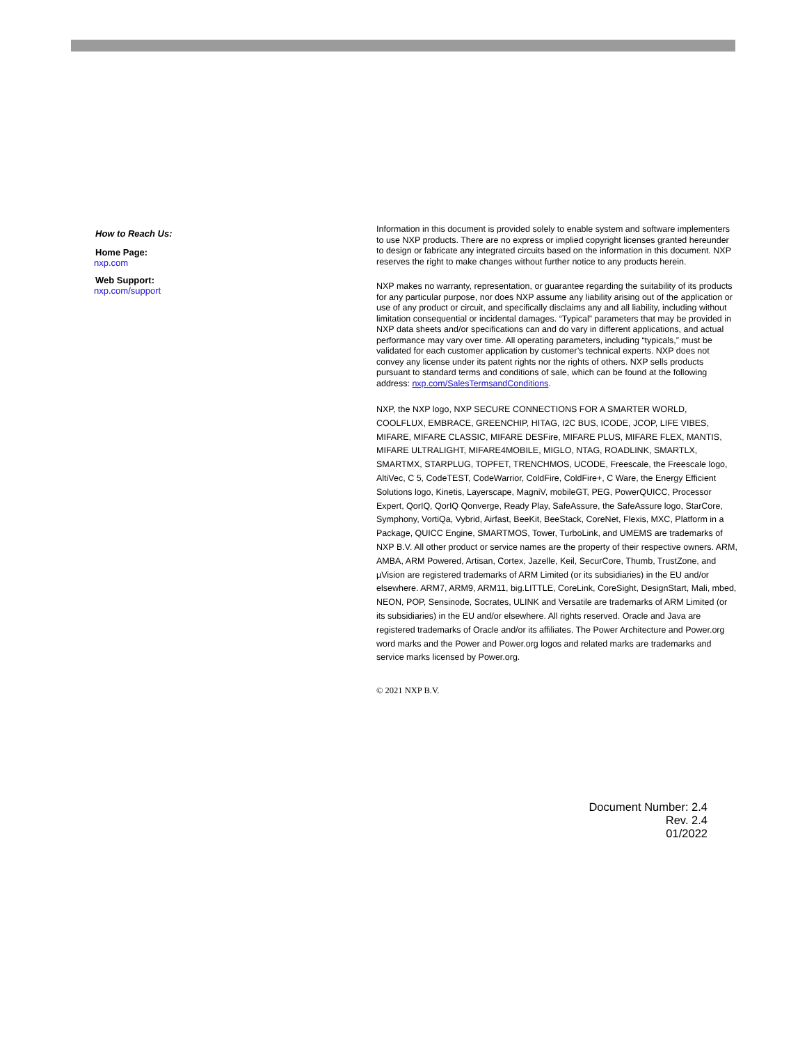How to Reach Us:
Home Page:
nxp.com
Web Support:
nxp.com/support
Information in this document is provided solely to enable system and software implementers to use NXP products. There are no express or implied copyright licenses granted hereunder to design or fabricate any integrated circuits based on the information in this document. NXP reserves the right to make changes without further notice to any products herein.
NXP makes no warranty, representation, or guarantee regarding the suitability of its products for any particular purpose, nor does NXP assume any liability arising out of the application or use of any product or circuit, and specifically disclaims any and all liability, including without limitation consequential or incidental damages. “Typical” parameters that may be provided in NXP data sheets and/or specifications can and do vary in different applications, and actual performance may vary over time. All operating parameters, including “typicals,” must be validated for each customer application by customer’s technical experts. NXP does not convey any license under its patent rights nor the rights of others. NXP sells products pursuant to standard terms and conditions of sale, which can be found at the following address: nxp.com/SalesTermsandConditions.
NXP, the NXP logo, NXP SECURE CONNECTIONS FOR A SMARTER WORLD, COOLFLUX, EMBRACE, GREENCHIP, HITAG, I2C BUS, ICODE, JCOP, LIFE VIBES, MIFARE, MIFARE CLASSIC, MIFARE DESFire, MIFARE PLUS, MIFARE FLEX, MANTIS, MIFARE ULTRALIGHT, MIFARE4MOBILE, MIGLO, NTAG, ROADLINK, SMARTLX, SMARTMX, STARPLUG, TOPFET, TRENCHMOS, UCODE, Freescale, the Freescale logo, AltiVec, C 5, CodeTEST, CodeWarrior, ColdFire, ColdFire+, C Ware, the Energy Efficient Solutions logo, Kinetis, Layerscape, MagniV, mobileGT, PEG, PowerQUICC, Processor Expert, QorIQ, QorIQ Qonverge, Ready Play, SafeAssure, the SafeAssure logo, StarCore, Symphony, VortiQa, Vybrid, Airfast, BeeKit, BeeStack, CoreNet, Flexis, MXC, Platform in a Package, QUICC Engine, SMARTMOS, Tower, TurboLink, and UMEMS are trademarks of NXP B.V. All other product or service names are the property of their respective owners. ARM, AMBA, ARM Powered, Artisan, Cortex, Jazelle, Keil, SecurCore, Thumb, TrustZone, and µVision are registered trademarks of ARM Limited (or its subsidiaries) in the EU and/or elsewhere. ARM7, ARM9, ARM11, big.LITTLE, CoreLink, CoreSight, DesignStart, Mali, mbed, NEON, POP, Sensinode, Socrates, ULINK and Versatile are trademarks of ARM Limited (or its subsidiaries) in the EU and/or elsewhere. All rights reserved. Oracle and Java are registered trademarks of Oracle and/or its affiliates. The Power Architecture and Power.org word marks and the Power and Power.org logos and related marks are trademarks and service marks licensed by Power.org.
© 2021 NXP B.V.
Document Number: 2.4
Rev. 2.4
01/2022